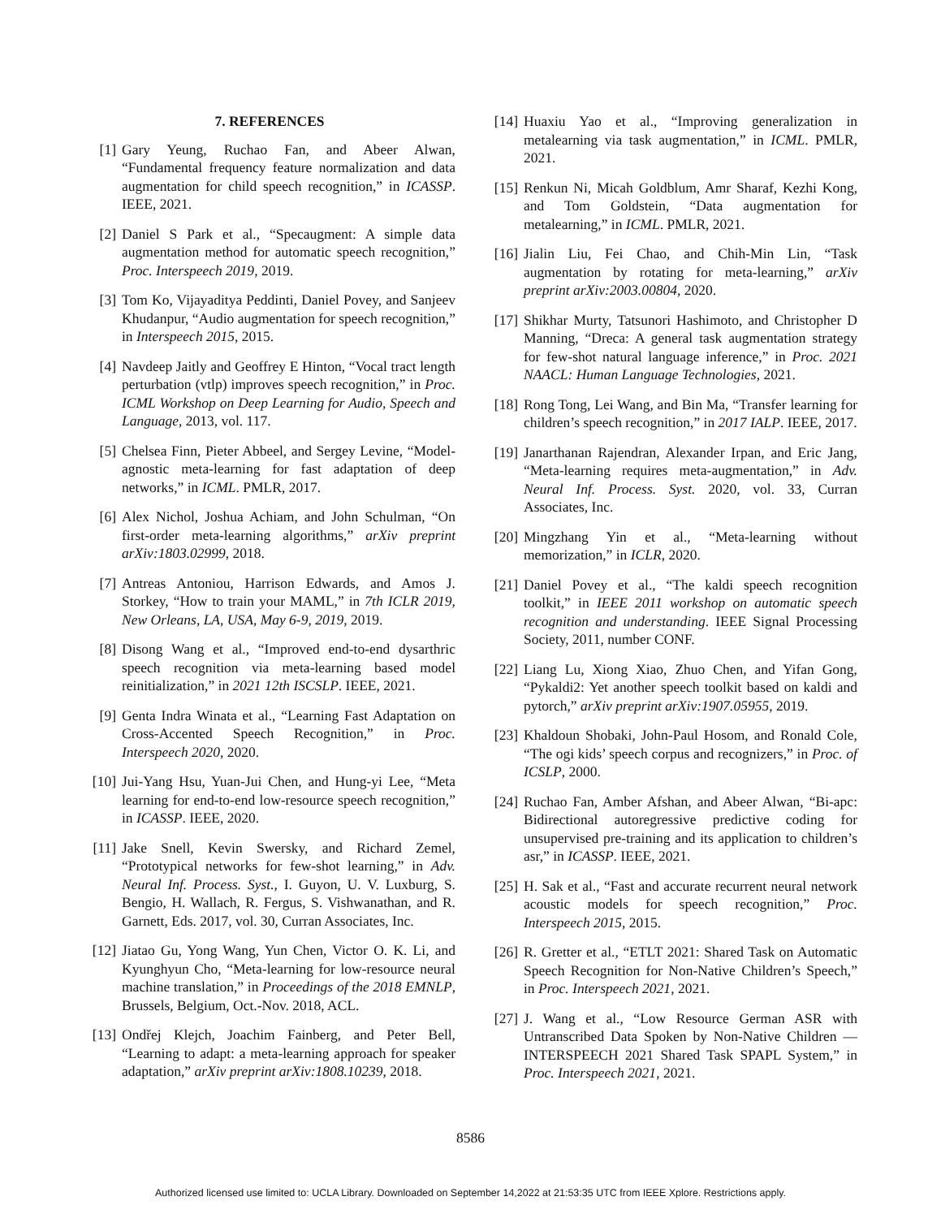7. REFERENCES
[1] Gary Yeung, Ruchao Fan, and Abeer Alwan, “Fundamental frequency feature normalization and data augmentation for child speech recognition,” in ICASSP. IEEE, 2021.
[2] Daniel S Park et al., “Specaugment: A simple data augmentation method for automatic speech recognition,” Proc. Interspeech 2019, 2019.
[3] Tom Ko, Vijayaditya Peddinti, Daniel Povey, and Sanjeev Khudanpur, “Audio augmentation for speech recognition,” in Interspeech 2015, 2015.
[4] Navdeep Jaitly and Geoffrey E Hinton, “Vocal tract length perturbation (vtlp) improves speech recognition,” in Proc. ICML Workshop on Deep Learning for Audio, Speech and Language, 2013, vol. 117.
[5] Chelsea Finn, Pieter Abbeel, and Sergey Levine, “Model-agnostic meta-learning for fast adaptation of deep networks,” in ICML. PMLR, 2017.
[6] Alex Nichol, Joshua Achiam, and John Schulman, “On first-order meta-learning algorithms,” arXiv preprint arXiv:1803.02999, 2018.
[7] Antreas Antoniou, Harrison Edwards, and Amos J. Storkey, “How to train your MAML,” in 7th ICLR 2019, New Orleans, LA, USA, May 6-9, 2019, 2019.
[8] Disong Wang et al., “Improved end-to-end dysarthric speech recognition via meta-learning based model reinitialization,” in 2021 12th ISCSLP. IEEE, 2021.
[9] Genta Indra Winata et al., “Learning Fast Adaptation on Cross-Accented Speech Recognition,” in Proc. Interspeech 2020, 2020.
[10] Jui-Yang Hsu, Yuan-Jui Chen, and Hung-yi Lee, “Meta learning for end-to-end low-resource speech recognition,” in ICASSP. IEEE, 2020.
[11] Jake Snell, Kevin Swersky, and Richard Zemel, “Prototypical networks for few-shot learning,” in Adv. Neural Inf. Process. Syst., I. Guyon, U. V. Luxburg, S. Bengio, H. Wallach, R. Fergus, S. Vishwanathan, and R. Garnett, Eds. 2017, vol. 30, Curran Associates, Inc.
[12] Jiatao Gu, Yong Wang, Yun Chen, Victor O. K. Li, and Kyunghyun Cho, “Meta-learning for low-resource neural machine translation,” in Proceedings of the 2018 EMNLP, Brussels, Belgium, Oct.-Nov. 2018, ACL.
[13] Ondřej Klejch, Joachim Fainberg, and Peter Bell, “Learning to adapt: a meta-learning approach for speaker adaptation,” arXiv preprint arXiv:1808.10239, 2018.
[14] Huaxiu Yao et al., “Improving generalization in metalearning via task augmentation,” in ICML. PMLR, 2021.
[15] Renkun Ni, Micah Goldblum, Amr Sharaf, Kezhi Kong, and Tom Goldstein, “Data augmentation for metalearning,” in ICML. PMLR, 2021.
[16] Jialin Liu, Fei Chao, and Chih-Min Lin, “Task augmentation by rotating for meta-learning,” arXiv preprint arXiv:2003.00804, 2020.
[17] Shikhar Murty, Tatsunori Hashimoto, and Christopher D Manning, “Dreca: A general task augmentation strategy for few-shot natural language inference,” in Proc. 2021 NAACL: Human Language Technologies, 2021.
[18] Rong Tong, Lei Wang, and Bin Ma, “Transfer learning for children’s speech recognition,” in 2017 IALP. IEEE, 2017.
[19] Janarthanan Rajendran, Alexander Irpan, and Eric Jang, “Meta-learning requires meta-augmentation,” in Adv. Neural Inf. Process. Syst. 2020, vol. 33, Curran Associates, Inc.
[20] Mingzhang Yin et al., “Meta-learning without memorization,” in ICLR, 2020.
[21] Daniel Povey et al., “The kaldi speech recognition toolkit,” in IEEE 2011 workshop on automatic speech recognition and understanding. IEEE Signal Processing Society, 2011, number CONF.
[22] Liang Lu, Xiong Xiao, Zhuo Chen, and Yifan Gong, “Pykaldi2: Yet another speech toolkit based on kaldi and pytorch,” arXiv preprint arXiv:1907.05955, 2019.
[23] Khaldoun Shobaki, John-Paul Hosom, and Ronald Cole, “The ogi kids’ speech corpus and recognizers,” in Proc. of ICSLP, 2000.
[24] Ruchao Fan, Amber Afshan, and Abeer Alwan, “Bi-apc: Bidirectional autoregressive predictive coding for unsupervised pre-training and its application to children’s asr,” in ICASSP. IEEE, 2021.
[25] H. Sak et al., “Fast and accurate recurrent neural network acoustic models for speech recognition,” Proc. Interspeech 2015, 2015.
[26] R. Gretter et al., “ETLT 2021: Shared Task on Automatic Speech Recognition for Non-Native Children’s Speech,” in Proc. Interspeech 2021, 2021.
[27] J. Wang et al., “Low Resource German ASR with Untranscribed Data Spoken by Non-Native Children — INTERSPEECH 2021 Shared Task SPAPL System,” in Proc. Interspeech 2021, 2021.
8586
Authorized licensed use limited to: UCLA Library. Downloaded on September 14,2022 at 21:53:35 UTC from IEEE Xplore. Restrictions apply.